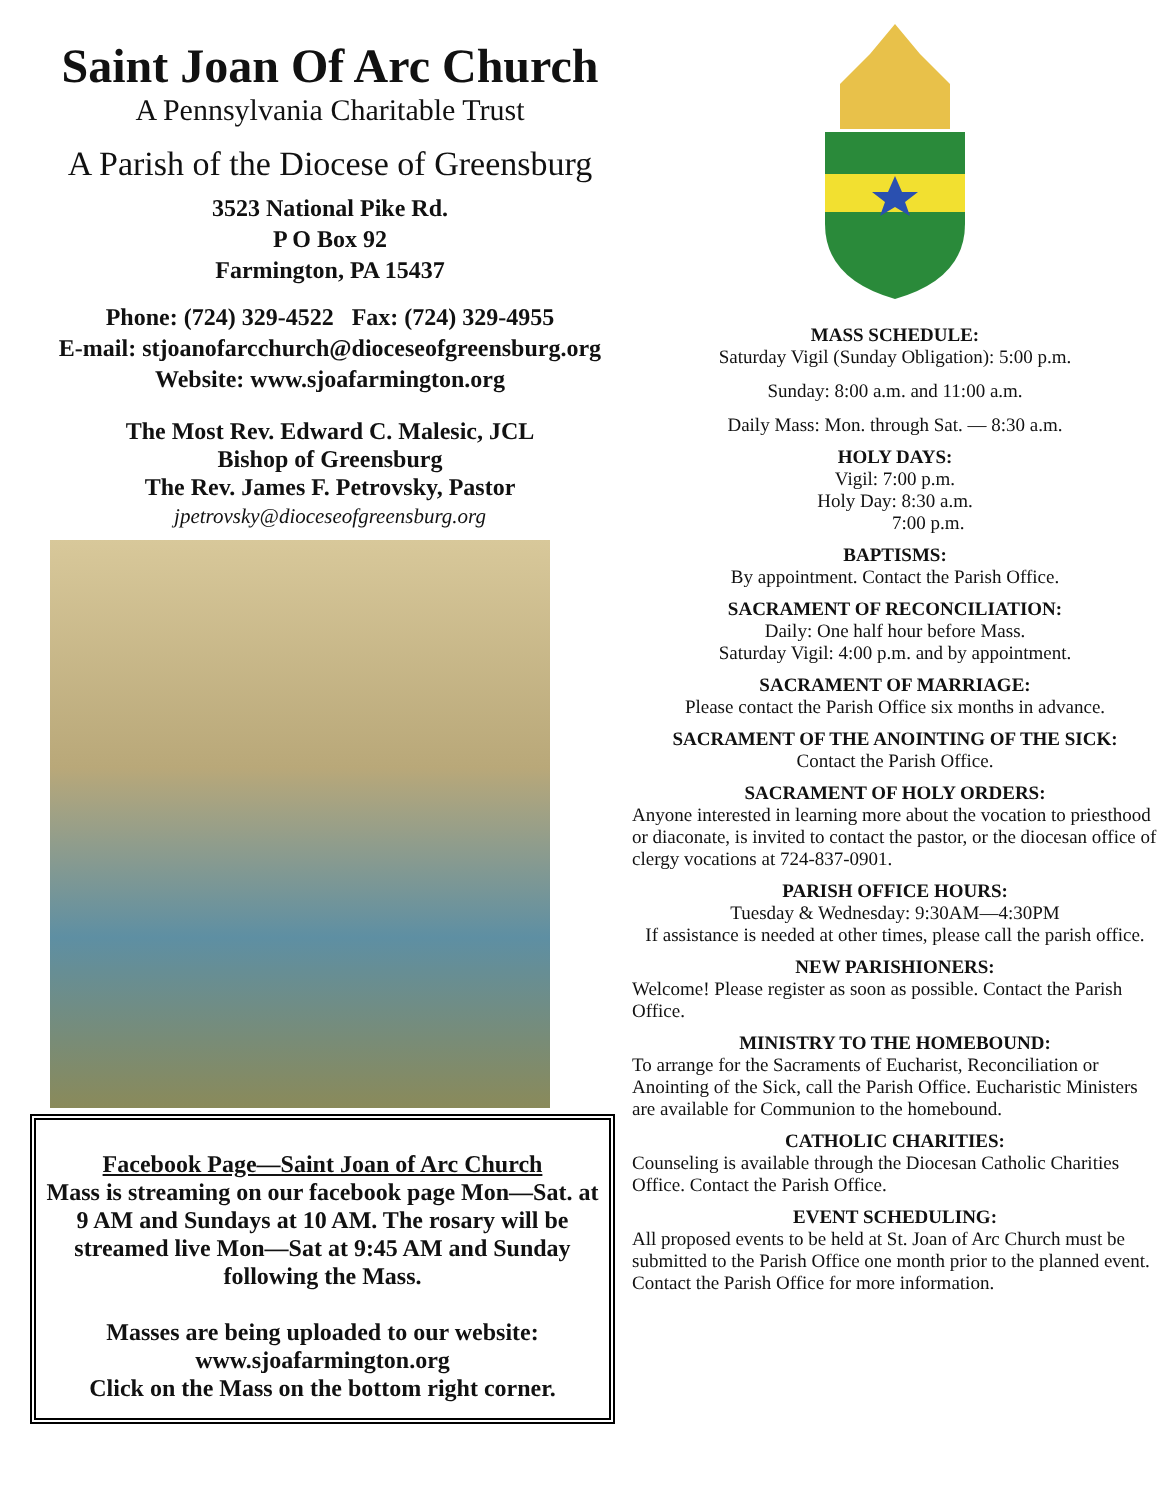Saint Joan Of Arc Church
A Pennsylvania Charitable Trust
A Parish of the Diocese of Greensburg
3523 National Pike Rd.
P O Box 92
Farmington, PA 15437
Phone: (724) 329-4522 Fax: (724) 329-4955
E-mail: stjoanofarcchurch@dioceseofgreensburg.org
Website: www.sjoafarmington.org
The Most Rev. Edward C. Malesic, JCL
Bishop of Greensburg
The Rev. James F. Petrovsky, Pastor
jpetrovsky@dioceseofgreensburg.org
Facebook Page—Saint Joan of Arc Church
Mass is streaming on our facebook page Mon—Sat. at 9 AM and Sundays at 10 AM. The rosary will be streamed live Mon—Sat at 9:45 AM and Sunday following the Mass.
Masses are being uploaded to our website: www.sjoafarmington.org
Click on the Mass on the bottom right corner.
MASS SCHEDULE:
Saturday Vigil (Sunday Obligation): 5:00 p.m.
Sunday: 8:00 a.m. and 11:00 a.m.
Daily Mass: Mon. through Sat. — 8:30 a.m.
HOLY DAYS:
Vigil: 7:00 p.m.
Holy Day: 8:30 a.m.
7:00 p.m.
BAPTISMS:
By appointment. Contact the Parish Office.
SACRAMENT OF RECONCILIATION:
Daily: One half hour before Mass.
Saturday Vigil: 4:00 p.m. and by appointment.
SACRAMENT OF MARRIAGE:
Please contact the Parish Office six months in advance.
SACRAMENT OF THE ANOINTING OF THE SICK:
Contact the Parish Office.
SACRAMENT OF HOLY ORDERS:
Anyone interested in learning more about the vocation to priesthood or diaconate, is invited to contact the pastor, or the diocesan office of clergy vocations at 724-837-0901.
PARISH OFFICE HOURS:
Tuesday & Wednesday: 9:30AM—4:30PM
If assistance is needed at other times, please call the parish office.
NEW PARISHIONERS:
Welcome! Please register as soon as possible. Contact the Parish Office.
MINISTRY TO THE HOMEBOUND:
To arrange for the Sacraments of Eucharist, Reconciliation or Anointing of the Sick, call the Parish Office. Eucharistic Ministers are available for Communion to the homebound.
CATHOLIC CHARITIES:
Counseling is available through the Diocesan Catholic Charities Office. Contact the Parish Office.
EVENT SCHEDULING:
All proposed events to be held at St. Joan of Arc Church must be submitted to the Parish Office one month prior to the planned event. Contact the Parish Office for more information.